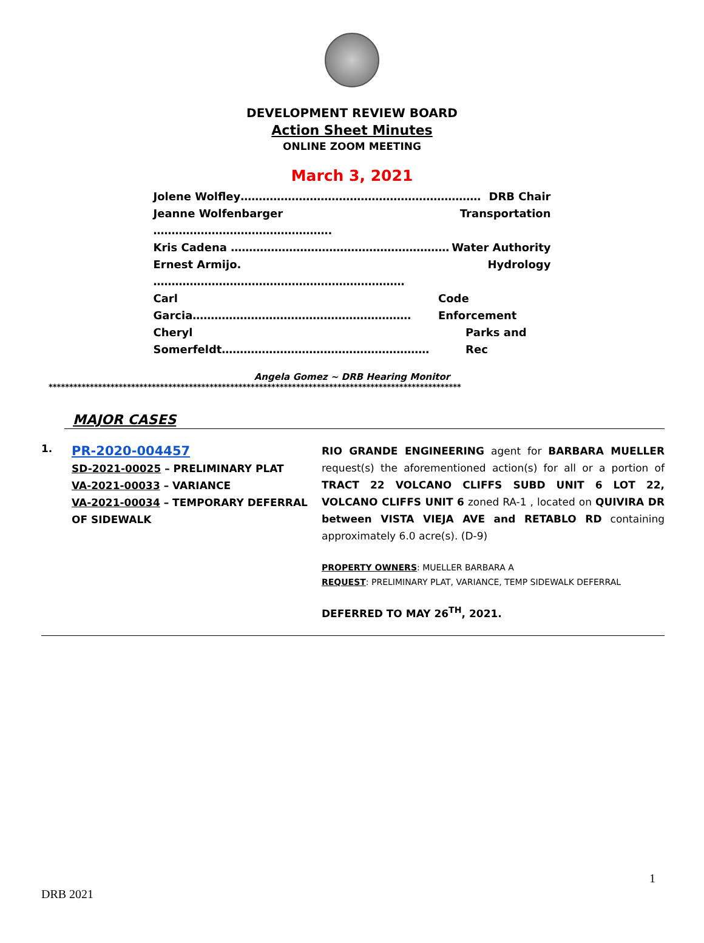DEVELOPMENT REVIEW BOARD
Action Sheet Minutes
ONLINE ZOOM MEETING
March 3, 2021
Jolene Wolfley………………………………………………………… DRB Chair
Jeanne Wolfenbarger …………………………………………. Transportation
Kris Cadena …………………………………………………… Water Authority
Ernest Armijo. …………………………………………………………… Hydrology
Carl Garcia…………………………………………………… Code Enforcement
Cheryl Somerfeldt………………………………………………… Parks and Rec
Angela Gomez ~ DRB Hearing Monitor
****************************************************************************************************
MAJOR CASES
1.
PR-2020-004457
SD-2021-00025 – PRELIMINARY PLAT
VA-2021-00033 – VARIANCE
VA-2021-00034 – TEMPORARY DEFERRAL OF SIDEWALK
RIO GRANDE ENGINEERING agent for BARBARA MUELLER request(s) the aforementioned action(s) for all or a portion of TRACT 22 VOLCANO CLIFFS SUBD UNIT 6 LOT 22, VOLCANO CLIFFS UNIT 6 zoned RA-1 , located on QUIVIRA DR between VISTA VIEJA AVE and RETABLO RD containing approximately 6.0 acre(s). (D-9)
PROPERTY OWNERS: MUELLER BARBARA A
REQUEST: PRELIMINARY PLAT, VARIANCE, TEMP SIDEWALK DEFERRAL
DEFERRED TO MAY 26<sup>TH</sup>, 2021.
1
DRB 2021